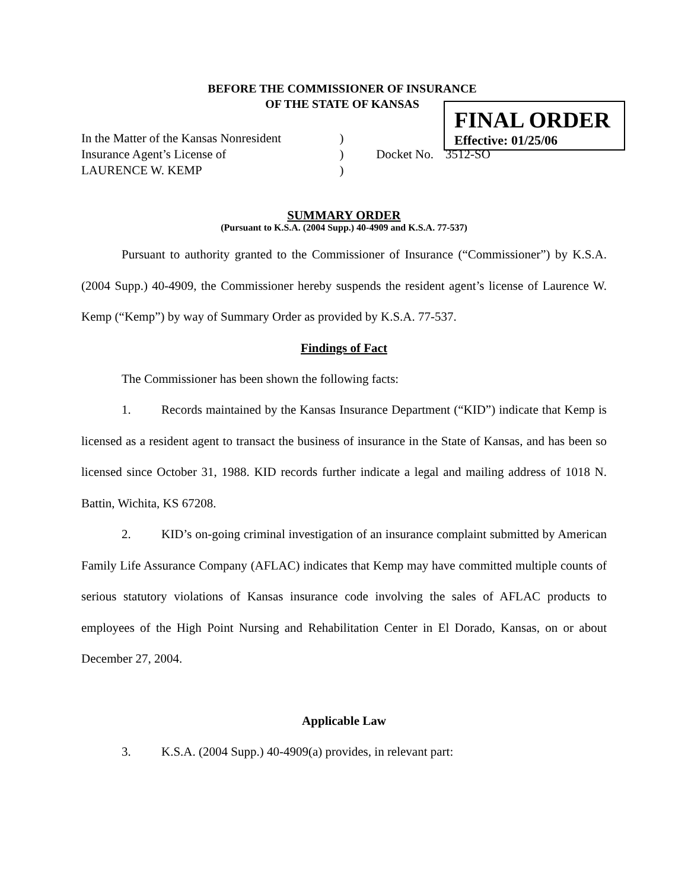BEFORE THE COMMISSIONER OF INSURANCE
OF THE STATE OF KANSAS
FINAL ORDER
Effective: 01/25/06
In the Matter of the Kansas Nonresident
)
Insurance Agent’s License of
)
Docket No.
3512-SO
LAURENCE W. KEMP
)
SUMMARY ORDER
(Pursuant to K.S.A. (2004 Supp.) 40-4909 and K.S.A. 77-537)
Pursuant to authority granted to the Commissioner of Insurance (“Commissioner”) by K.S.A. (2004 Supp.) 40-4909, the Commissioner hereby suspends the resident agent’s license of Laurence W. Kemp (“Kemp”) by way of Summary Order as provided by K.S.A. 77-537.
Findings of Fact
The Commissioner has been shown the following facts:
1. Records maintained by the Kansas Insurance Department (“KID”) indicate that Kemp is licensed as a resident agent to transact the business of insurance in the State of Kansas, and has been so licensed since October 31, 1988. KID records further indicate a legal and mailing address of 1018 N. Battin, Wichita, KS 67208.
2. KID’s on-going criminal investigation of an insurance complaint submitted by American Family Life Assurance Company (AFLAC) indicates that Kemp may have committed multiple counts of serious statutory violations of Kansas insurance code involving the sales of AFLAC products to employees of the High Point Nursing and Rehabilitation Center in El Dorado, Kansas, on or about December 27, 2004.
Applicable Law
3. K.S.A. (2004 Supp.) 40-4909(a) provides, in relevant part: